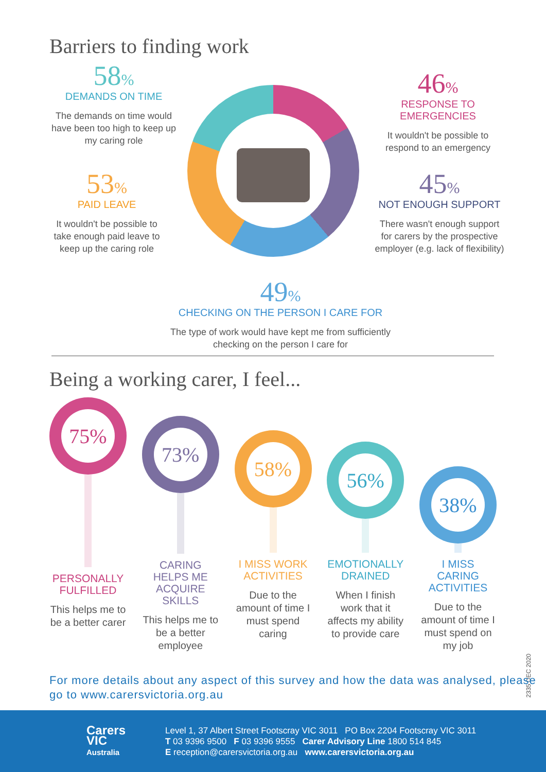Barriers to finding work
58%
DEMANDS ON TIME
The demands on time would have been too high to keep up my caring role
53%
PAID LEAVE
It wouldn't be possible to take enough paid leave to keep up the caring role
46%
RESPONSE TO
EMERGENCIES
It wouldn't be possible to respond to an emergency
45%
NOT ENOUGH SUPPORT
There wasn't enough support for carers by the prospective employer (e.g. lack of flexibility)
49%
CHECKING ON THE PERSON I CARE FOR
The type of work would have kept me from sufficiently checking on the person I care for
Being a working carer, I feel...
75%
PERSONALLY FULFILLED
This helps me to be a better carer
73%
CARING HELPS ME ACQUIRE SKILLS
This helps me to be a better employee
58%
I MISS WORK ACTIVITIES
Due to the amount of time I must spend caring
56%
EMOTIONALLY DRAINED
When I finish work that it affects my ability to provide care
38%
I MISS CARING ACTIVITIES
Due to the amount of time I must spend on my job
2335 DEC 2020
For more details about any aspect of this survey and how the data was analysed, please go to www.carersvictoria.org.au
Carers VIC
Australia
Level 1, 37 Albert Street Footscray VIC 3011 PO Box 2204 Footscray VIC 3011
T 03 9396 9500 F 03 9396 9555 Carer Advisory Line 1800 514 845
E reception@carersvictoria.org.au www.carersvictoria.org.au